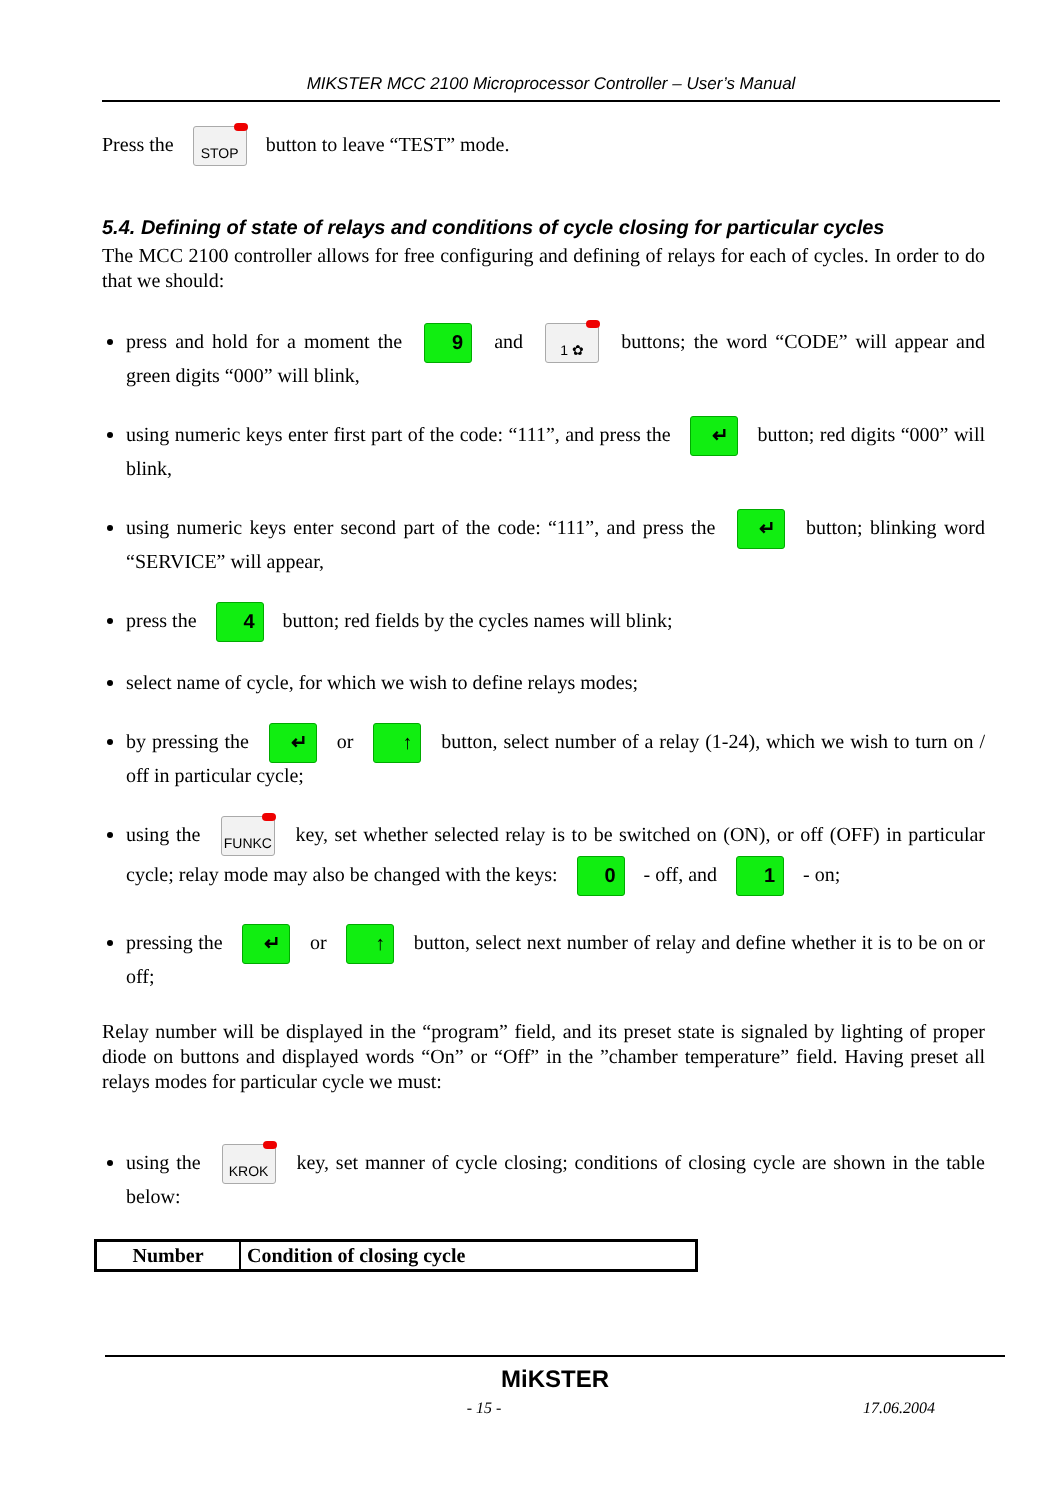MIKSTER MCC 2100 Microprocessor Controller – User’s Manual
Press the STOP button to leave “TEST” mode.
5.4. Defining of state of relays and conditions of cycle closing for particular cycles
The MCC 2100 controller allows for free configuring and defining of relays for each of cycles. In order to do that we should:
press and hold for a moment the 9 and 1 ✿ buttons; the word “CODE” will appear and green digits “000” will blink,
using numeric keys enter first part of the code: “111”, and press the ↵ button; red digits “000” will blink,
using numeric keys enter second part of the code: “111”, and press the ↵ button; blinking word “SERVICE” will appear,
press the 4 button; red fields by the cycles names will blink;
select name of cycle, for which we wish to define relays modes;
by pressing the ↵ or ↑ button, select number of a relay (1-24), which we wish to turn on / off in particular cycle;
using the FUNKC key, set whether selected relay is to be switched on (ON), or off (OFF) in particular cycle; relay mode may also be changed with the keys: 0 - off, and 1 - on;
pressing the ↵ or ↑ button, select next number of relay and define whether it is to be on or off;
Relay number will be displayed in the “program” field, and its preset state is signaled by lighting of proper diode on buttons and displayed words “On” or “Off” in the ”chamber temperature” field. Having preset all relays modes for particular cycle we must:
using the KROK key, set manner of cycle closing; conditions of closing cycle are shown in the table below:
| Number | Condition of closing cycle |
| --- | --- |
MiKSTER
- 15 - 17.06.2004